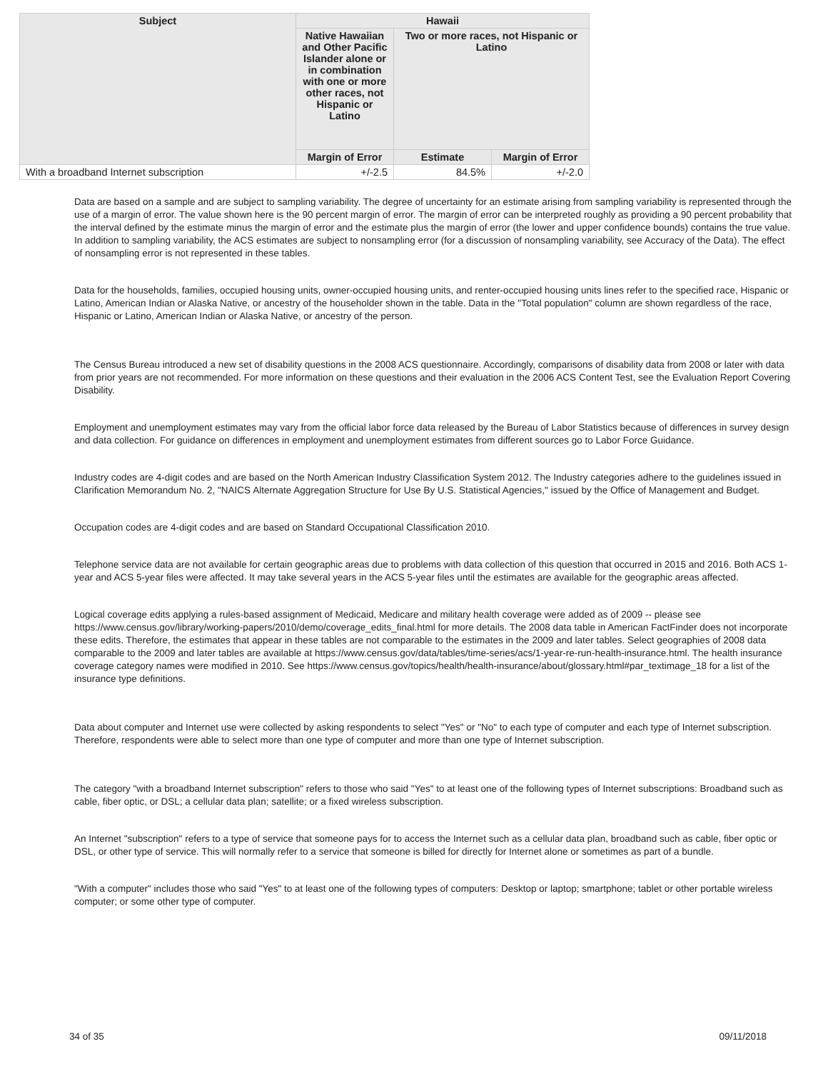| Subject | Hawaii | | |
| --- | --- | --- | --- |
| | Native Hawaiian and Other Pacific Islander alone or in combination with one or more other races, not Hispanic or Latino | Two or more races, not Hispanic or Latino | |
| | Margin of Error | Estimate | Margin of Error |
| With a broadband Internet subscription | +/-2.5 | 84.5% | +/-2.0 |
Data are based on a sample and are subject to sampling variability. The degree of uncertainty for an estimate arising from sampling variability is represented through the use of a margin of error. The value shown here is the 90 percent margin of error. The margin of error can be interpreted roughly as providing a 90 percent probability that the interval defined by the estimate minus the margin of error and the estimate plus the margin of error (the lower and upper confidence bounds) contains the true value. In addition to sampling variability, the ACS estimates are subject to nonsampling error (for a discussion of nonsampling variability, see Accuracy of the Data). The effect of nonsampling error is not represented in these tables.
Data for the households, families, occupied housing units, owner-occupied housing units, and renter-occupied housing units lines refer to the specified race, Hispanic or Latino, American Indian or Alaska Native, or ancestry of the householder shown in the table. Data in the "Total population" column are shown regardless of the race, Hispanic or Latino, American Indian or Alaska Native, or ancestry of the person.
The Census Bureau introduced a new set of disability questions in the 2008 ACS questionnaire. Accordingly, comparisons of disability data from 2008 or later with data from prior years are not recommended. For more information on these questions and their evaluation in the 2006 ACS Content Test, see the Evaluation Report Covering Disability.
Employment and unemployment estimates may vary from the official labor force data released by the Bureau of Labor Statistics because of differences in survey design and data collection. For guidance on differences in employment and unemployment estimates from different sources go to Labor Force Guidance.
Industry codes are 4-digit codes and are based on the North American Industry Classification System 2012. The Industry categories adhere to the guidelines issued in Clarification Memorandum No. 2, "NAICS Alternate Aggregation Structure for Use By U.S. Statistical Agencies," issued by the Office of Management and Budget.
Occupation codes are 4-digit codes and are based on Standard Occupational Classification 2010.
Telephone service data are not available for certain geographic areas due to problems with data collection of this question that occurred in 2015 and 2016. Both ACS 1-year and ACS 5-year files were affected. It may take several years in the ACS 5-year files until the estimates are available for the geographic areas affected.
Logical coverage edits applying a rules-based assignment of Medicaid, Medicare and military health coverage were added as of 2009 -- please see https://www.census.gov/library/working-papers/2010/demo/coverage_edits_final.html for more details. The 2008 data table in American FactFinder does not incorporate these edits. Therefore, the estimates that appear in these tables are not comparable to the estimates in the 2009 and later tables. Select geographies of 2008 data comparable to the 2009 and later tables are available at https://www.census.gov/data/tables/time-series/acs/1-year-re-run-health-insurance.html. The health insurance coverage category names were modified in 2010. See https://www.census.gov/topics/health/health-insurance/about/glossary.html#par_textimage_18 for a list of the insurance type definitions.
Data about computer and Internet use were collected by asking respondents to select "Yes" or "No" to each type of computer and each type of Internet subscription. Therefore, respondents were able to select more than one type of computer and more than one type of Internet subscription.
The category "with a broadband Internet subscription" refers to those who said "Yes" to at least one of the following types of Internet subscriptions: Broadband such as cable, fiber optic, or DSL; a cellular data plan; satellite; or a fixed wireless subscription.
An Internet "subscription" refers to a type of service that someone pays for to access the Internet such as a cellular data plan, broadband such as cable, fiber optic or DSL, or other type of service. This will normally refer to a service that someone is billed for directly for Internet alone or sometimes as part of a bundle.
"With a computer" includes those who said "Yes" to at least one of the following types of computers: Desktop or laptop; smartphone; tablet or other portable wireless computer; or some other type of computer.
34 of 35 09/11/2018